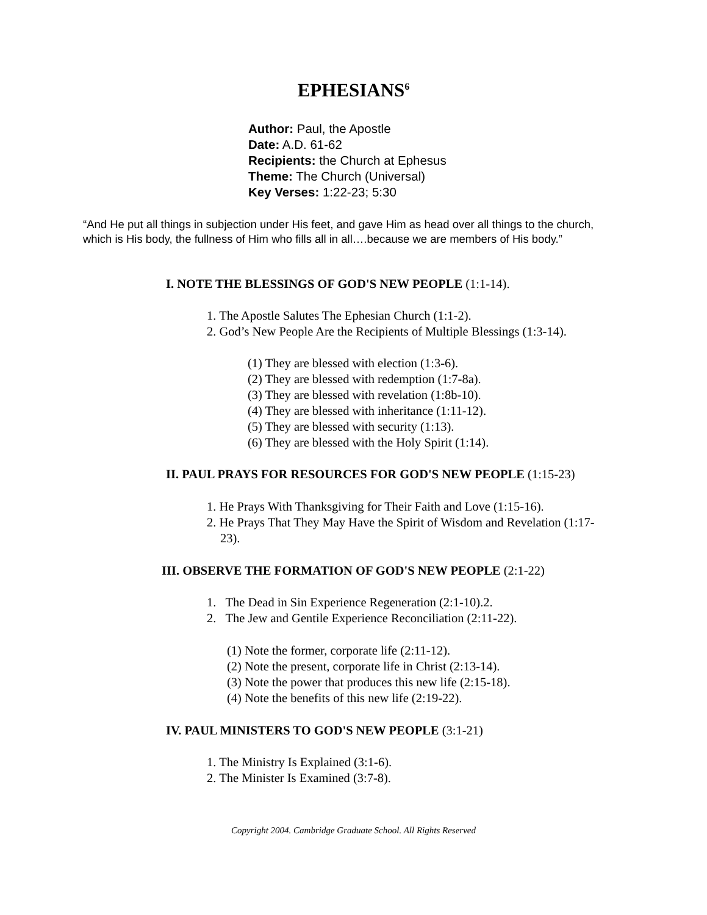EPHESIANS<sup>6</sup>
Author: Paul, the Apostle
Date: A.D. 61-62
Recipients: the Church at Ephesus
Theme: The Church (Universal)
Key Verses: 1:22-23; 5:30
“And He put all things in subjection under His feet, and gave Him as head over all things to the church, which is His body, the fullness of Him who fills all in all….because we are members of His body.”
I. NOTE THE BLESSINGS OF GOD'S NEW PEOPLE (1:1-14).
1. The Apostle Salutes The Ephesian Church (1:1-2).
2. God’s New People Are the Recipients of Multiple Blessings (1:3-14).
(1) They are blessed with election (1:3-6).
(2) They are blessed with redemption (1:7-8a).
(3) They are blessed with revelation (1:8b-10).
(4) They are blessed with inheritance (1:11-12).
(5) They are blessed with security (1:13).
(6) They are blessed with the Holy Spirit (1:14).
II. PAUL PRAYS FOR RESOURCES FOR GOD'S NEW PEOPLE (1:15-23)
1. He Prays With Thanksgiving for Their Faith and Love (1:15-16).
2. He Prays That They May Have the Spirit of Wisdom and Revelation (1:17-23).
III. OBSERVE THE FORMATION OF GOD'S NEW PEOPLE (2:1-22)
1. The Dead in Sin Experience Regeneration (2:1-10).2.
2. The Jew and Gentile Experience Reconciliation (2:11-22).
(1) Note the former, corporate life (2:11-12).
(2) Note the present, corporate life in Christ (2:13-14).
(3) Note the power that produces this new life (2:15-18).
(4) Note the benefits of this new life (2:19-22).
IV. PAUL MINISTERS TO GOD'S NEW PEOPLE (3:1-21)
1. The Ministry Is Explained (3:1-6).
2. The Minister Is Examined (3:7-8).
Copyright 2004. Cambridge Graduate School. All Rights Reserved